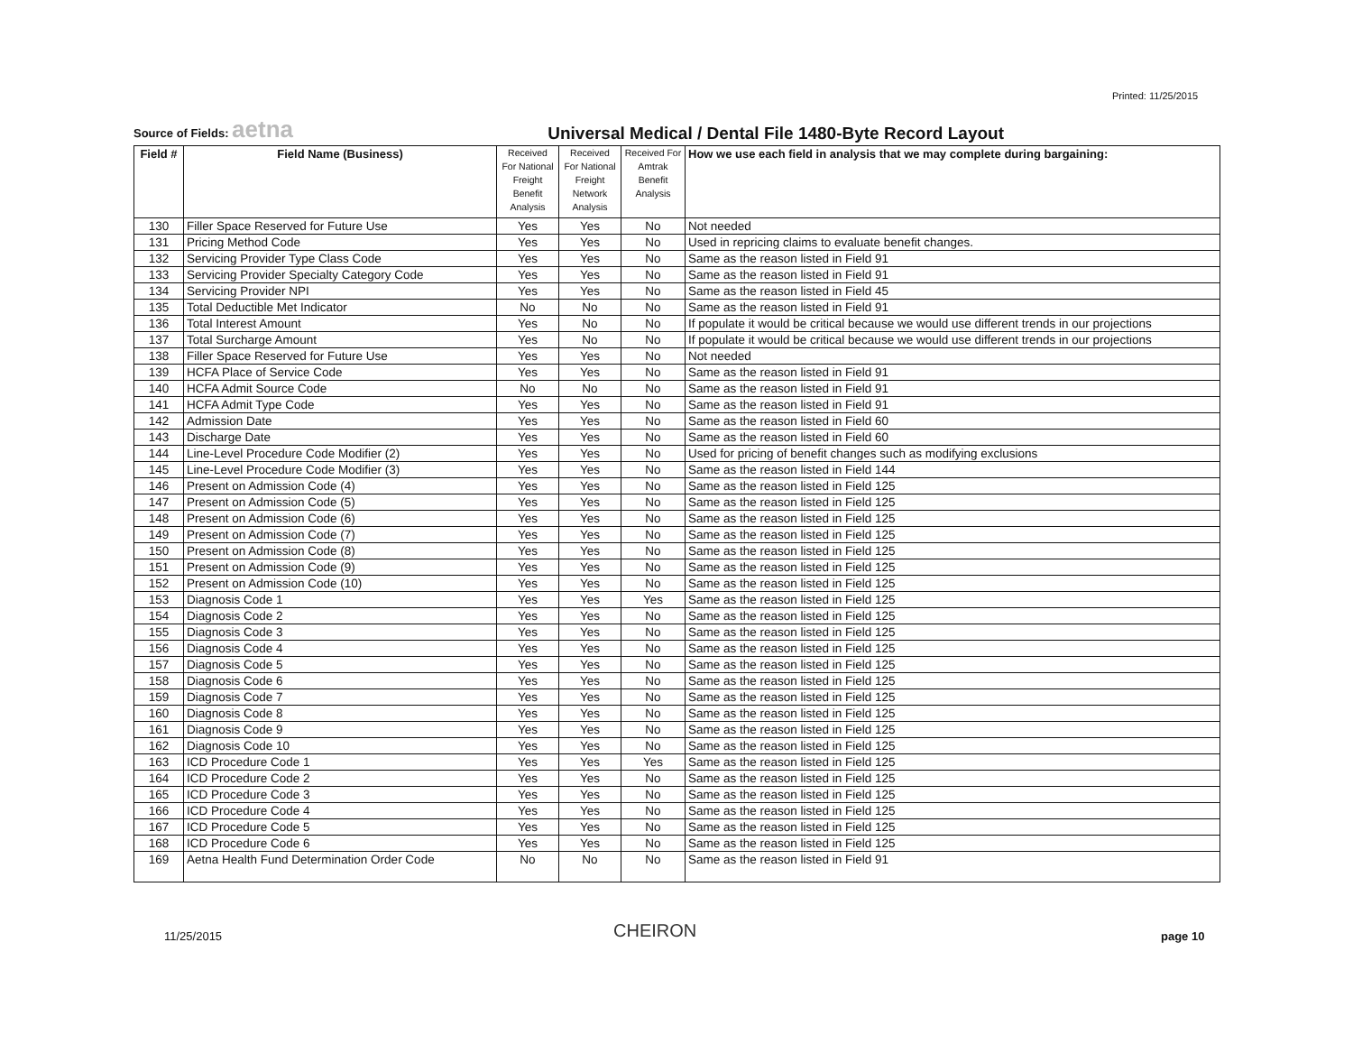Printed: 11/25/2015
Source of Fields: aetna
Universal Medical / Dental File 1480-Byte Record Layout
| Field # | Field Name (Business) | Received For National Freight Benefit Analysis | Received For National Freight Network Analysis | Received For Amtrak Benefit Analysis | How we use each field in analysis that we may complete during bargaining: |
| --- | --- | --- | --- | --- | --- |
| 130 | Filler Space Reserved for Future Use | Yes | Yes | No | Not needed |
| 131 | Pricing Method Code | Yes | Yes | No | Used in repricing claims to evaluate benefit changes. |
| 132 | Servicing Provider Type Class Code | Yes | Yes | No | Same as the reason listed in Field 91 |
| 133 | Servicing Provider Specialty Category Code | Yes | Yes | No | Same as the reason listed in Field 91 |
| 134 | Servicing Provider NPI | Yes | Yes | No | Same as the reason listed in Field 45 |
| 135 | Total Deductible Met Indicator | No | No | No | Same as the reason listed in Field 91 |
| 136 | Total Interest Amount | Yes | No | No | If populate it would be critical because we would use different trends in our projections |
| 137 | Total Surcharge Amount | Yes | No | No | If populate it would be critical because we would use different trends in our projections |
| 138 | Filler Space Reserved for Future Use | Yes | Yes | No | Not needed |
| 139 | HCFA Place of Service Code | Yes | Yes | No | Same as the reason listed in Field 91 |
| 140 | HCFA Admit Source Code | No | No | No | Same as the reason listed in Field 91 |
| 141 | HCFA Admit Type Code | Yes | Yes | No | Same as the reason listed in Field 91 |
| 142 | Admission Date | Yes | Yes | No | Same as the reason listed in Field 60 |
| 143 | Discharge Date | Yes | Yes | No | Same as the reason listed in Field 60 |
| 144 | Line-Level Procedure Code Modifier (2) | Yes | Yes | No | Used for pricing of benefit changes such as modifying exclusions |
| 145 | Line-Level Procedure Code Modifier (3) | Yes | Yes | No | Same as the reason listed in Field 144 |
| 146 | Present on Admission Code (4) | Yes | Yes | No | Same as the reason listed in Field 125 |
| 147 | Present on Admission Code (5) | Yes | Yes | No | Same as the reason listed in Field 125 |
| 148 | Present on Admission Code (6) | Yes | Yes | No | Same as the reason listed in Field 125 |
| 149 | Present on Admission Code (7) | Yes | Yes | No | Same as the reason listed in Field 125 |
| 150 | Present on Admission Code (8) | Yes | Yes | No | Same as the reason listed in Field 125 |
| 151 | Present on Admission Code (9) | Yes | Yes | No | Same as the reason listed in Field 125 |
| 152 | Present on Admission Code (10) | Yes | Yes | No | Same as the reason listed in Field 125 |
| 153 | Diagnosis Code 1 | Yes | Yes | Yes | Same as the reason listed in Field 125 |
| 154 | Diagnosis Code 2 | Yes | Yes | No | Same as the reason listed in Field 125 |
| 155 | Diagnosis Code 3 | Yes | Yes | No | Same as the reason listed in Field 125 |
| 156 | Diagnosis Code 4 | Yes | Yes | No | Same as the reason listed in Field 125 |
| 157 | Diagnosis Code 5 | Yes | Yes | No | Same as the reason listed in Field 125 |
| 158 | Diagnosis Code 6 | Yes | Yes | No | Same as the reason listed in Field 125 |
| 159 | Diagnosis Code 7 | Yes | Yes | No | Same as the reason listed in Field 125 |
| 160 | Diagnosis Code 8 | Yes | Yes | No | Same as the reason listed in Field 125 |
| 161 | Diagnosis Code 9 | Yes | Yes | No | Same as the reason listed in Field 125 |
| 162 | Diagnosis Code 10 | Yes | Yes | No | Same as the reason listed in Field 125 |
| 163 | ICD Procedure Code 1 | Yes | Yes | Yes | Same as the reason listed in Field 125 |
| 164 | ICD Procedure Code 2 | Yes | Yes | No | Same as the reason listed in Field 125 |
| 165 | ICD Procedure Code 3 | Yes | Yes | No | Same as the reason listed in Field 125 |
| 166 | ICD Procedure Code 4 | Yes | Yes | No | Same as the reason listed in Field 125 |
| 167 | ICD Procedure Code 5 | Yes | Yes | No | Same as the reason listed in Field 125 |
| 168 | ICD Procedure Code 6 | Yes | Yes | No | Same as the reason listed in Field 125 |
| 169 | Aetna Health Fund Determination Order Code | No | No | No | Same as the reason listed in Field 91 |
11/25/2015 CHEIRON page 10